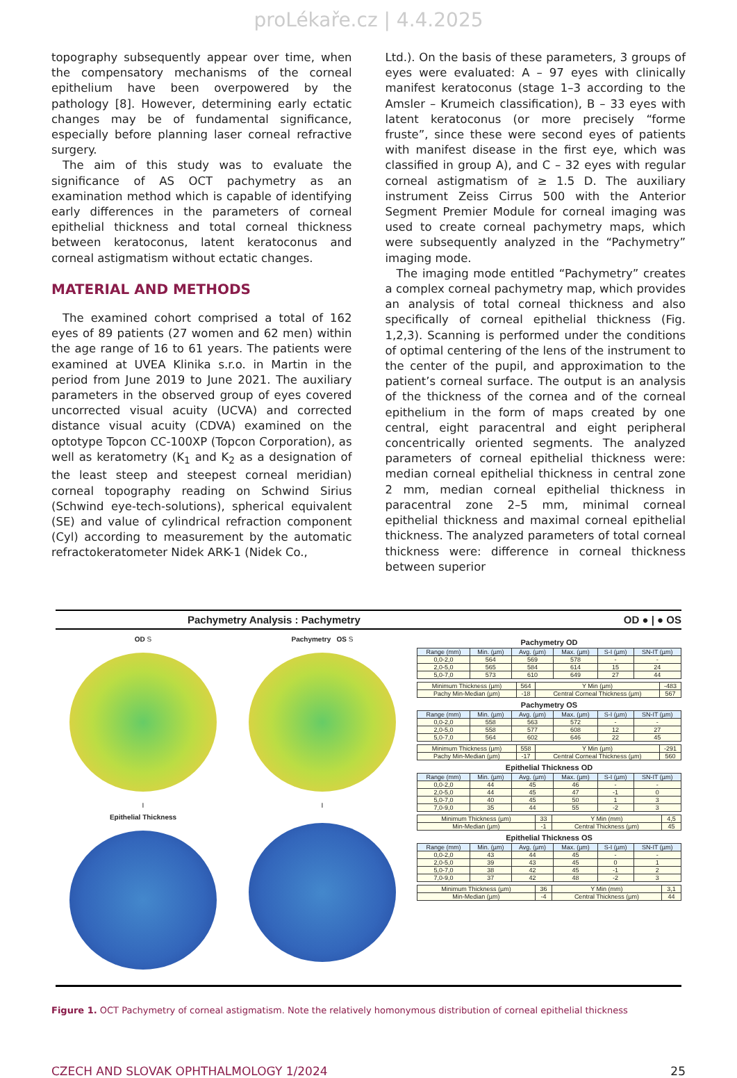proLékaře.cz | 4.4.2025
topography subsequently appear over time, when the compensatory mechanisms of the corneal epithelium have been overpowered by the pathology [8]. However, determining early ectatic changes may be of fundamental significance, especially before planning laser corneal refractive surgery.
The aim of this study was to evaluate the significance of AS OCT pachymetry as an examination method which is capable of identifying early differences in the parameters of corneal epithelial thickness and total corneal thickness between keratoconus, latent keratoconus and corneal astigmatism without ectatic changes.
MATERIAL AND METHODS
The examined cohort comprised a total of 162 eyes of 89 patients (27 women and 62 men) within the age range of 16 to 61 years. The patients were examined at UVEA Klinika s.r.o. in Martin in the period from June 2019 to June 2021. The auxiliary parameters in the observed group of eyes covered uncorrected visual acuity (UCVA) and corrected distance visual acuity (CDVA) examined on the optotype Topcon CC-100XP (Topcon Corporation), as well as keratometry (K<sub>1</sub> and K<sub>2</sub> as a designation of the least steep and steepest corneal meridian) corneal topography reading on Schwind Sirius (Schwind eye-tech-solutions), spherical equivalent (SE) and value of cylindrical refraction component (Cyl) according to measurement by the automatic refractokeratometer Nidek ARK-1 (Nidek Co.,
Ltd.). On the basis of these parameters, 3 groups of eyes were evaluated: A – 97 eyes with clinically manifest keratoconus (stage 1–3 according to the Amsler – Krumeich classification), B – 33 eyes with latent keratoconus (or more precisely “forme fruste”, since these were second eyes of patients with manifest disease in the first eye, which was classified in group A), and C – 32 eyes with regular corneal astigmatism of ≥ 1.5 D. The auxiliary instrument Zeiss Cirrus 500 with the Anterior Segment Premier Module for corneal imaging was used to create corneal pachymetry maps, which were subsequently analyzed in the “Pachymetry” imaging mode.
The imaging mode entitled “Pachymetry” creates a complex corneal pachymetry map, which provides an analysis of total corneal thickness and also specifically of corneal epithelial thickness (Fig. 1,2,3). Scanning is performed under the conditions of optimal centering of the lens of the instrument to the center of the pupil, and approximation to the patient’s corneal surface. The output is an analysis of the thickness of the cornea and of the corneal epithelium in the form of maps created by one central, eight paracentral and eight peripheral concentrically oriented segments. The analyzed parameters of corneal epithelial thickness were: median corneal epithelial thickness in central zone 2 mm, median corneal epithelial thickness in paracentral zone 2–5 mm, minimal corneal epithelial thickness and maximal corneal epithelial thickness. The analyzed parameters of total corneal thickness were: difference in corneal thickness between superior
Pachymetry Analysis : Pachymetry OD ● | ● OS
OD S
I
Pachymetry OS S
I
Epithelial Thickness
Pachymetry OD
| Range (mm) | Min. (µm) | Avg. (µm) | Max. (µm) | S-I (µm) | SN-IT (µm) |
| --- | --- | --- | --- | --- | --- |
| 0,0-2,0 | 564 | 569 | 578 | - | - |
| 2,0-5,0 | 565 | 584 | 614 | 15 | 24 |
| 5,0-7,0 | 573 | 610 | 649 | 27 | 44 |
| Minimum Thickness (µm) | 564 | Y Min (µm) | -483 |
| Pachy Min-Median (µm) | -18 | Central Corneal Thickness (µm) | 567 |
Pachymetry OS
| Range (mm) | Min. (µm) | Avg. (µm) | Max. (µm) | S-I (µm) | SN-IT (µm) |
| --- | --- | --- | --- | --- | --- |
| 0,0-2,0 | 558 | 563 | 572 | - | - |
| 2,0-5,0 | 558 | 577 | 608 | 12 | 27 |
| 5,0-7,0 | 564 | 602 | 646 | 22 | 45 |
| Minimum Thickness (µm) | 558 | Y Min (µm) | -291 |
| Pachy Min-Median (µm) | -17 | Central Corneal Thickness (µm) | 560 |
Epithelial Thickness OD
| Range (mm) | Min. (µm) | Avg. (µm) | Max. (µm) | S-I (µm) | SN-IT (µm) |
| --- | --- | --- | --- | --- | --- |
| 0,0-2,0 | 44 | 45 | 46 | - | - |
| 2,0-5,0 | 44 | 45 | 47 | -1 | 0 |
| 5,0-7,0 | 40 | 45 | 50 | 1 | 3 |
| 7,0-9,0 | 35 | 44 | 55 | -2 | 3 |
| Minimum Thickness (µm) | 33 | Y Min (mm) | 4,5 |
| Min-Median (µm) | -1 | Central Thickness (µm) | 45 |
Epithelial Thickness OS
| Range (mm) | Min. (µm) | Avg. (µm) | Max. (µm) | S-I (µm) | SN-IT (µm) |
| --- | --- | --- | --- | --- | --- |
| 0,0-2,0 | 43 | 44 | 45 | - | - |
| 2,0-5,0 | 39 | 43 | 45 | 0 | 1 |
| 5,0-7,0 | 38 | 42 | 45 | -1 | 2 |
| 7,0-9,0 | 37 | 42 | 48 | -2 | 3 |
| Minimum Thickness (µm) | 36 | Y Min (mm) | 3,1 |
| Min-Median (µm) | -4 | Central Thickness (µm) | 44 |
Figure 1. OCT Pachymetry of corneal astigmatism. Note the relatively homonymous distribution of corneal epithelial thickness
CZECH AND SLOVAK OPHTHALMOLOGY 1/2024 25